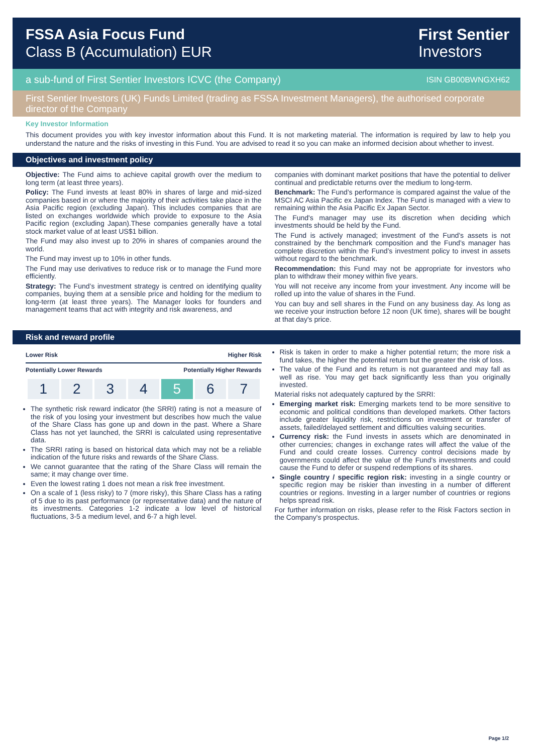FSSA Asia Focus Fund
Class B (Accumulation) EUR
First Sentier
Investors
a sub-fund of First Sentier Investors ICVC (the Company) ISIN GB00BWNGXH62
First Sentier Investors (UK) Funds Limited (trading as FSSA Investment Managers), the authorised corporate director of the Company
Key Investor Information
This document provides you with key investor information about this Fund. It is not marketing material. The information is required by law to help you understand the nature and the risks of investing in this Fund. You are advised to read it so you can make an informed decision about whether to invest.
Objectives and investment policy
Objective: The Fund aims to achieve capital growth over the medium to long term (at least three years).
Policy: The Fund invests at least 80% in shares of large and mid-sized companies based in or where the majority of their activities take place in the Asia Pacific region (excluding Japan). This includes companies that are listed on exchanges worldwide which provide to exposure to the Asia Pacific region (excluding Japan).These companies generally have a total stock market value of at least US$1 billion.
The Fund may also invest up to 20% in shares of companies around the world.
The Fund may invest up to 10% in other funds.
The Fund may use derivatives to reduce risk or to manage the Fund more efficiently.
Strategy: The Fund’s investment strategy is centred on identifying quality companies, buying them at a sensible price and holding for the medium to long-term (at least three years). The Manager looks for founders and management teams that act with integrity and risk awareness, and
companies with dominant market positions that have the potential to deliver continual and predictable returns over the medium to long-term.
Benchmark: The Fund’s performance is compared against the value of the MSCI AC Asia Pacific ex Japan Index. The Fund is managed with a view to remaining within the Asia Pacific Ex Japan Sector.
The Fund's manager may use its discretion when deciding which investments should be held by the Fund.
The Fund is actively managed; investment of the Fund’s assets is not constrained by the benchmark composition and the Fund’s manager has complete discretion within the Fund’s investment policy to invest in assets without regard to the benchmark.
Recommendation: this Fund may not be appropriate for investors who plan to withdraw their money within five years.
You will not receive any income from your investment. Any income will be rolled up into the value of shares in the Fund.
You can buy and sell shares in the Fund on any business day. As long as we receive your instruction before 12 noon (UK time), shares will be bought at that day's price.
Risk and reward profile
Lower Risk Higher Risk
Potentially Lower Rewards Potentially Higher Rewards
| 1 | 2 | 3 | 4 | 5 | 6 | 7 |
The synthetic risk reward indicator (the SRRI) rating is not a measure of the risk of you losing your investment but describes how much the value of the Share Class has gone up and down in the past. Where a Share Class has not yet launched, the SRRI is calculated using representative data.
The SRRI rating is based on historical data which may not be a reliable indication of the future risks and rewards of the Share Class.
We cannot guarantee that the rating of the Share Class will remain the same; it may change over time.
Even the lowest rating 1 does not mean a risk free investment.
On a scale of 1 (less risky) to 7 (more risky), this Share Class has a rating of 5 due to its past performance (or representative data) and the nature of its investments. Categories 1-2 indicate a low level of historical fluctuations, 3-5 a medium level, and 6-7 a high level.
Risk is taken in order to make a higher potential return; the more risk a fund takes, the higher the potential return but the greater the risk of loss.
The value of the Fund and its return is not guaranteed and may fall as well as rise. You may get back significantly less than you originally invested.
Material risks not adequately captured by the SRRI:
Emerging market risk: Emerging markets tend to be more sensitive to economic and political conditions than developed markets. Other factors include greater liquidity risk, restrictions on investment or transfer of assets, failed/delayed settlement and difficulties valuing securities.
Currency risk: the Fund invests in assets which are denominated in other currencies; changes in exchange rates will affect the value of the Fund and could create losses. Currency control decisions made by governments could affect the value of the Fund's investments and could cause the Fund to defer or suspend redemptions of its shares.
Single country / specific region risk: investing in a single country or specific region may be riskier than investing in a number of different countries or regions. Investing in a larger number of countries or regions helps spread risk.
For further information on risks, please refer to the Risk Factors section in the Company's prospectus.
Page 1/2